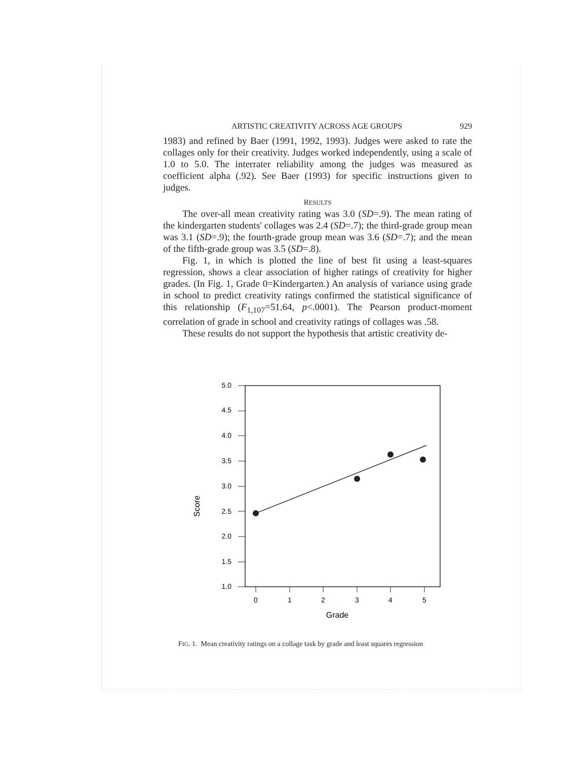ARTISTIC CREATIVITY ACROSS AGE GROUPS 929
1983) and refined by Baer (1991, 1992, 1993). Judges were asked to rate the collages only for their creativity. Judges worked independently, using a scale of 1.0 to 5.0. The interrater reliability among the judges was measured as coefficient alpha (.92). See Baer (1993) for specific instructions given to judges.
RESULTS
The over-all mean creativity rating was 3.0 (SD=.9). The mean rating of the kindergarten students' collages was 2.4 (SD=.7); the third-grade group mean was 3.1 (SD=.9); the fourth-grade group mean was 3.6 (SD=.7); and the mean of the fifth-grade group was 3.5 (SD=.8).
Fig. 1, in which is plotted the line of best fit using a least-squares regression, shows a clear association of higher ratings of creativity for higher grades. (In Fig. 1, Grade 0=Kindergarten.) An analysis of variance using grade in school to predict creativity ratings confirmed the statistical significance of this relationship (F<sub>1,107</sub>=51.64, p<.0001). The Pearson product-moment correlation of grade in school and creativity ratings of collages was .58.
These results do not support the hypothesis that artistic creativity de-
Score
5.0
4.5
4.0
3.5
3.0
2.5
2.0
1.5
1.0
0
1
2
3
4
5
Grade
FIG. 1. Mean creativity ratings on a collage task by grade and least squares regression